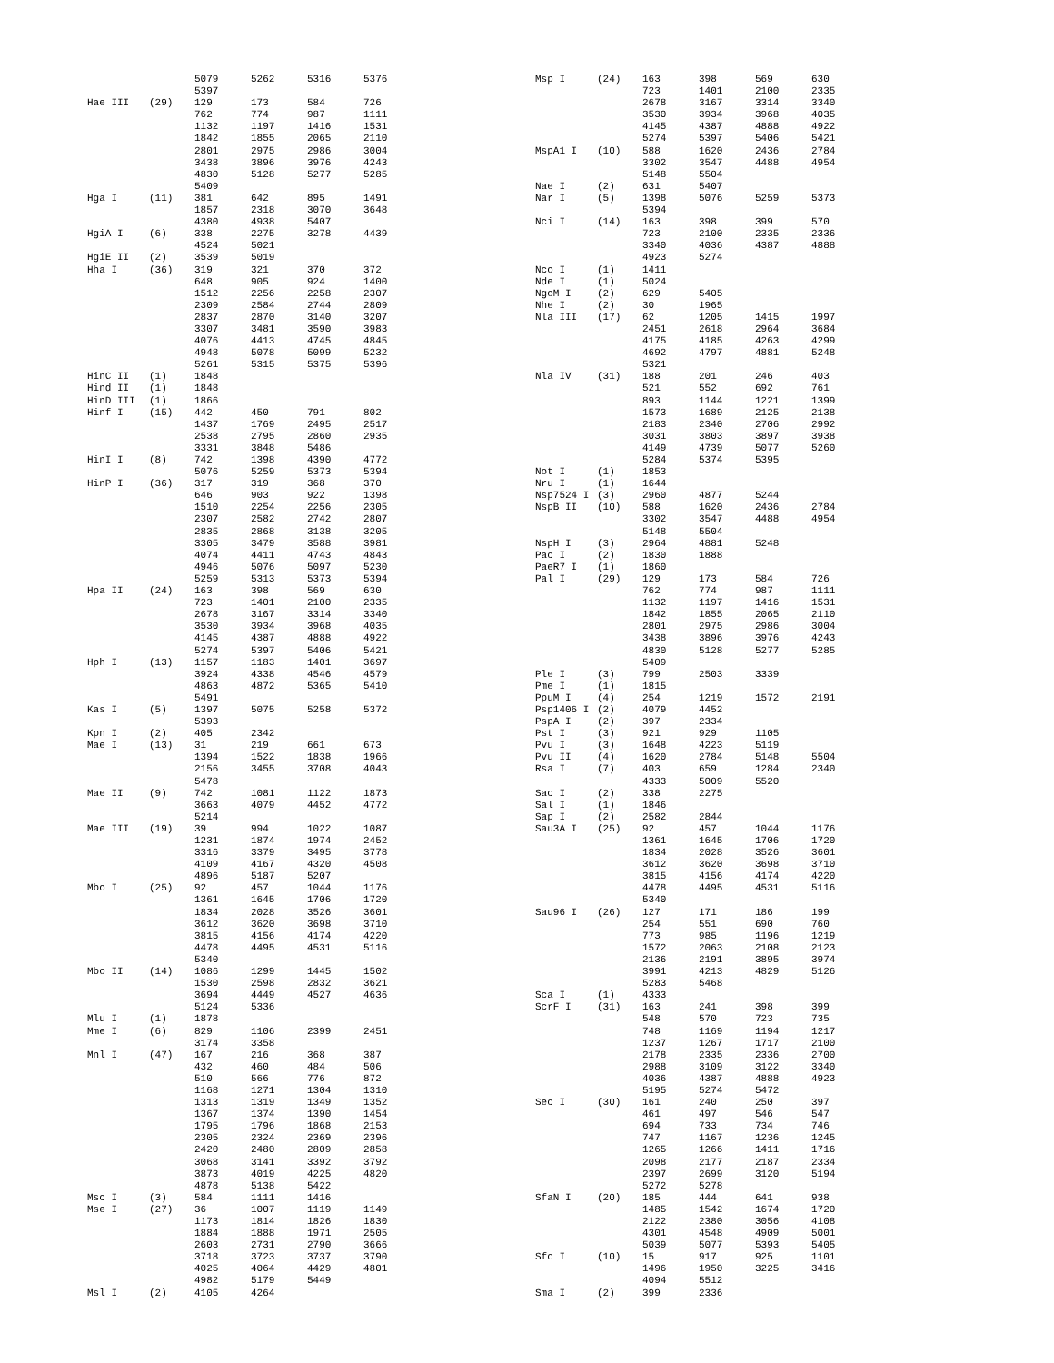| | | 5079 | 5262 | 5316 | 5376 |
| | | 5397 | | | |
| Hae III | (29) | 129 | 173 | 584 | 726 |
| | | 762 | 774 | 987 | 1111 |
| | | 1132 | 1197 | 1416 | 1531 |
| | | 1842 | 1855 | 2065 | 2110 |
| | | 2801 | 2975 | 2986 | 3004 |
| | | 3438 | 3896 | 3976 | 4243 |
| | | 4830 | 5128 | 5277 | 5285 |
| | | 5409 | | | |
| Hga I | (11) | 381 | 642 | 895 | 1491 |
| | | 1857 | 2318 | 3070 | 3648 |
| | | 4380 | 4938 | 5407 | |
| HgiA I | (6) | 338 | 2275 | 3278 | 4439 |
| | | 4524 | 5021 | | |
| HgiE II | (2) | 3539 | 5019 | | |
| Hha I | (36) | 319 | 321 | 370 | 372 |
| | | 648 | 905 | 924 | 1400 |
| | | 1512 | 2256 | 2258 | 2307 |
| | | 2309 | 2584 | 2744 | 2809 |
| | | 2837 | 2870 | 3140 | 3207 |
| | | 3307 | 3481 | 3590 | 3983 |
| | | 4076 | 4413 | 4745 | 4845 |
| | | 4948 | 5078 | 5099 | 5232 |
| | | 5261 | 5315 | 5375 | 5396 |
| HinC II | (1) | 1848 | | | |
| Hind II | (1) | 1848 | | | |
| HinD III | (1) | 1866 | | | |
| Hinf I | (15) | 442 | 450 | 791 | 802 |
| | | 1437 | 1769 | 2495 | 2517 |
| | | 2538 | 2795 | 2860 | 2935 |
| | | 3331 | 3848 | 5486 | |
| HinI I | (8) | 742 | 1398 | 4390 | 4772 |
| | | 5076 | 5259 | 5373 | 5394 |
| HinP I | (36) | 317 | 319 | 368 | 370 |
| | | 646 | 903 | 922 | 1398 |
| | | 1510 | 2254 | 2256 | 2305 |
| | | 2307 | 2582 | 2742 | 2807 |
| | | 2835 | 2868 | 3138 | 3205 |
| | | 3305 | 3479 | 3588 | 3981 |
| | | 4074 | 4411 | 4743 | 4843 |
| | | 4946 | 5076 | 5097 | 5230 |
| | | 5259 | 5313 | 5373 | 5394 |
| Hpa II | (24) | 163 | 398 | 569 | 630 |
| | | 723 | 1401 | 2100 | 2335 |
| | | 2678 | 3167 | 3314 | 3340 |
| | | 3530 | 3934 | 3968 | 4035 |
| | | 4145 | 4387 | 4888 | 4922 |
| | | 5274 | 5397 | 5406 | 5421 |
| Hph I | (13) | 1157 | 1183 | 1401 | 3697 |
| | | 3924 | 4338 | 4546 | 4579 |
| | | 4863 | 4872 | 5365 | 5410 |
| | | 5491 | | | |
| Kas I | (5) | 1397 | 5075 | 5258 | 5372 |
| | | 5393 | | | |
| Kpn I | (2) | 405 | 2342 | | |
| Mae I | (13) | 31 | 219 | 661 | 673 |
| | | 1394 | 1522 | 1838 | 1966 |
| | | 2156 | 3455 | 3708 | 4043 |
| | | 5478 | | | |
| Mae II | (9) | 742 | 1081 | 1122 | 1873 |
| | | 3663 | 4079 | 4452 | 4772 |
| | | 5214 | | | |
| Mae III | (19) | 39 | 994 | 1022 | 1087 |
| | | 1231 | 1874 | 1974 | 2452 |
| | | 3316 | 3379 | 3495 | 3778 |
| | | 4109 | 4167 | 4320 | 4508 |
| | | 4896 | 5187 | 5207 | |
| Mbo I | (25) | 92 | 457 | 1044 | 1176 |
| | | 1361 | 1645 | 1706 | 1720 |
| | | 1834 | 2028 | 3526 | 3601 |
| | | 3612 | 3620 | 3698 | 3710 |
| | | 3815 | 4156 | 4174 | 4220 |
| | | 4478 | 4495 | 4531 | 5116 |
| | | 5340 | | | |
| Mbo II | (14) | 1086 | 1299 | 1445 | 1502 |
| | | 1530 | 2598 | 2832 | 3621 |
| | | 3694 | 4449 | 4527 | 4636 |
| | | 5124 | 5336 | | |
| Mlu I | (1) | 1878 | | | |
| Mme I | (6) | 829 | 1106 | 2399 | 2451 |
| | | 3174 | 3358 | | |
| Mnl I | (47) | 167 | 216 | 368 | 387 |
| | | 432 | 460 | 484 | 506 |
| | | 510 | 566 | 776 | 872 |
| | | 1168 | 1271 | 1304 | 1310 |
| | | 1313 | 1319 | 1349 | 1352 |
| | | 1367 | 1374 | 1390 | 1454 |
| | | 1795 | 1796 | 1868 | 2153 |
| | | 2305 | 2324 | 2369 | 2396 |
| | | 2420 | 2480 | 2809 | 2858 |
| | | 3068 | 3141 | 3392 | 3792 |
| | | 3873 | 4019 | 4225 | 4820 |
| | | 4878 | 5138 | 5422 | |
| Msc I | (3) | 584 | 1111 | 1416 | |
| Mse I | (27) | 36 | 1007 | 1119 | 1149 |
| | | 1173 | 1814 | 1826 | 1830 |
| | | 1884 | 1888 | 1971 | 2505 |
| | | 2603 | 2731 | 2790 | 3666 |
| | | 3718 | 3723 | 3737 | 3790 |
| | | 4025 | 4064 | 4429 | 4801 |
| | | 4982 | 5179 | 5449 | |
| Msl I | (2) | 4105 | 4264 | | |
| Msp I | (24) | 163 | 398 | 569 | 630 |
| | | 723 | 1401 | 2100 | 2335 |
| | | 2678 | 3167 | 3314 | 3340 |
| | | 3530 | 3934 | 3968 | 4035 |
| | | 4145 | 4387 | 4888 | 4922 |
| | | 5274 | 5397 | 5406 | 5421 |
| MspA1 I | (10) | 588 | 1620 | 2436 | 2784 |
| | | 3302 | 3547 | 4488 | 4954 |
| | | 5148 | 5504 | | |
| Nae I | (2) | 631 | 5407 | | |
| Nar I | (5) | 1398 | 5076 | 5259 | 5373 |
| | | 5394 | | | |
| Nci I | (14) | 163 | 398 | 399 | 570 |
| | | 723 | 2100 | 2335 | 2336 |
| | | 3340 | 4036 | 4387 | 4888 |
| | | 4923 | 5274 | | |
| Nco I | (1) | 1411 | | | |
| Nde I | (1) | 5024 | | | |
| NgoM I | (2) | 629 | 5405 | | |
| Nhe I | (2) | 30 | 1965 | | |
| Nla III | (17) | 62 | 1205 | 1415 | 1997 |
| | | 2451 | 2618 | 2964 | 3684 |
| | | 4175 | 4185 | 4263 | 4299 |
| | | 4692 | 4797 | 4881 | 5248 |
| | | 5321 | | | |
| Nla IV | (31) | 188 | 201 | 246 | 403 |
| | | 521 | 552 | 692 | 761 |
| | | 893 | 1144 | 1221 | 1399 |
| | | 1573 | 1689 | 2125 | 2138 |
| | | 2183 | 2340 | 2706 | 2992 |
| | | 3031 | 3803 | 3897 | 3938 |
| | | 4149 | 4739 | 5077 | 5260 |
| | | 5284 | 5374 | 5395 | |
| Not I | (1) | 1853 | | | |
| Nru I | (1) | 1644 | | | |
| Nsp7524 I | (3) | 2960 | 4877 | 5244 | |
| NspB II | (10) | 588 | 1620 | 2436 | 2784 |
| | | 3302 | 3547 | 4488 | 4954 |
| | | 5148 | 5504 | | |
| NspH I | (3) | 2964 | 4881 | 5248 | |
| Pac I | (2) | 1830 | 1888 | | |
| PaeR7 I | (1) | 1860 | | | |
| Pal I | (29) | 129 | 173 | 584 | 726 |
| | | 762 | 774 | 987 | 1111 |
| | | 1132 | 1197 | 1416 | 1531 |
| | | 1842 | 1855 | 2065 | 2110 |
| | | 2801 | 2975 | 2986 | 3004 |
| | | 3438 | 3896 | 3976 | 4243 |
| | | 4830 | 5128 | 5277 | 5285 |
| | | 5409 | | | |
| Ple I | (3) | 799 | 2503 | 3339 | |
| Pme I | (1) | 1815 | | | |
| PpuM I | (4) | 254 | 1219 | 1572 | 2191 |
| Psp1406 I | (2) | 4079 | 4452 | | |
| PspA I | (2) | 397 | 2334 | | |
| Pst I | (3) | 921 | 929 | 1105 | |
| Pvu I | (3) | 1648 | 4223 | 5119 | |
| Pvu II | (4) | 1620 | 2784 | 5148 | 5504 |
| Rsa I | (7) | 403 | 659 | 1284 | 2340 |
| | | 4333 | 5009 | 5520 | |
| Sac I | (2) | 338 | 2275 | | |
| Sal I | (1) | 1846 | | | |
| Sap I | (2) | 2582 | 2844 | | |
| Sau3A I | (25) | 92 | 457 | 1044 | 1176 |
| | | 1361 | 1645 | 1706 | 1720 |
| | | 1834 | 2028 | 3526 | 3601 |
| | | 3612 | 3620 | 3698 | 3710 |
| | | 3815 | 4156 | 4174 | 4220 |
| | | 4478 | 4495 | 4531 | 5116 |
| | | 5340 | | | |
| Sau96 I | (26) | 127 | 171 | 186 | 199 |
| | | 254 | 551 | 690 | 760 |
| | | 773 | 985 | 1196 | 1219 |
| | | 1572 | 2063 | 2108 | 2123 |
| | | 2136 | 2191 | 3895 | 3974 |
| | | 3991 | 4213 | 4829 | 5126 |
| | | 5283 | 5468 | | |
| Sca I | (1) | 4333 | | | |
| ScrF I | (31) | 163 | 241 | 398 | 399 |
| | | 548 | 570 | 723 | 735 |
| | | 748 | 1169 | 1194 | 1217 |
| | | 1237 | 1267 | 1717 | 2100 |
| | | 2178 | 2335 | 2336 | 2700 |
| | | 2988 | 3109 | 3122 | 3340 |
| | | 4036 | 4387 | 4888 | 4923 |
| | | 5195 | 5274 | 5472 | |
| Sec I | (30) | 161 | 240 | 250 | 397 |
| | | 461 | 497 | 546 | 547 |
| | | 694 | 733 | 734 | 746 |
| | | 747 | 1167 | 1236 | 1245 |
| | | 1265 | 1266 | 1411 | 1716 |
| | | 2098 | 2177 | 2187 | 2334 |
| | | 2397 | 2699 | 3120 | 5194 |
| | | 5272 | 5278 | | |
| SfaN I | (20) | 185 | 444 | 641 | 938 |
| | | 1485 | 1542 | 1674 | 1720 |
| | | 2122 | 2380 | 3056 | 4108 |
| | | 4301 | 4548 | 4909 | 5001 |
| | | 5039 | 5077 | 5393 | 5405 |
| Sfc I | (10) | 15 | 917 | 925 | 1101 |
| | | 1496 | 1950 | 3225 | 3416 |
| | | 4094 | 5512 | | |
| Sma I | (2) | 399 | 2336 | | |